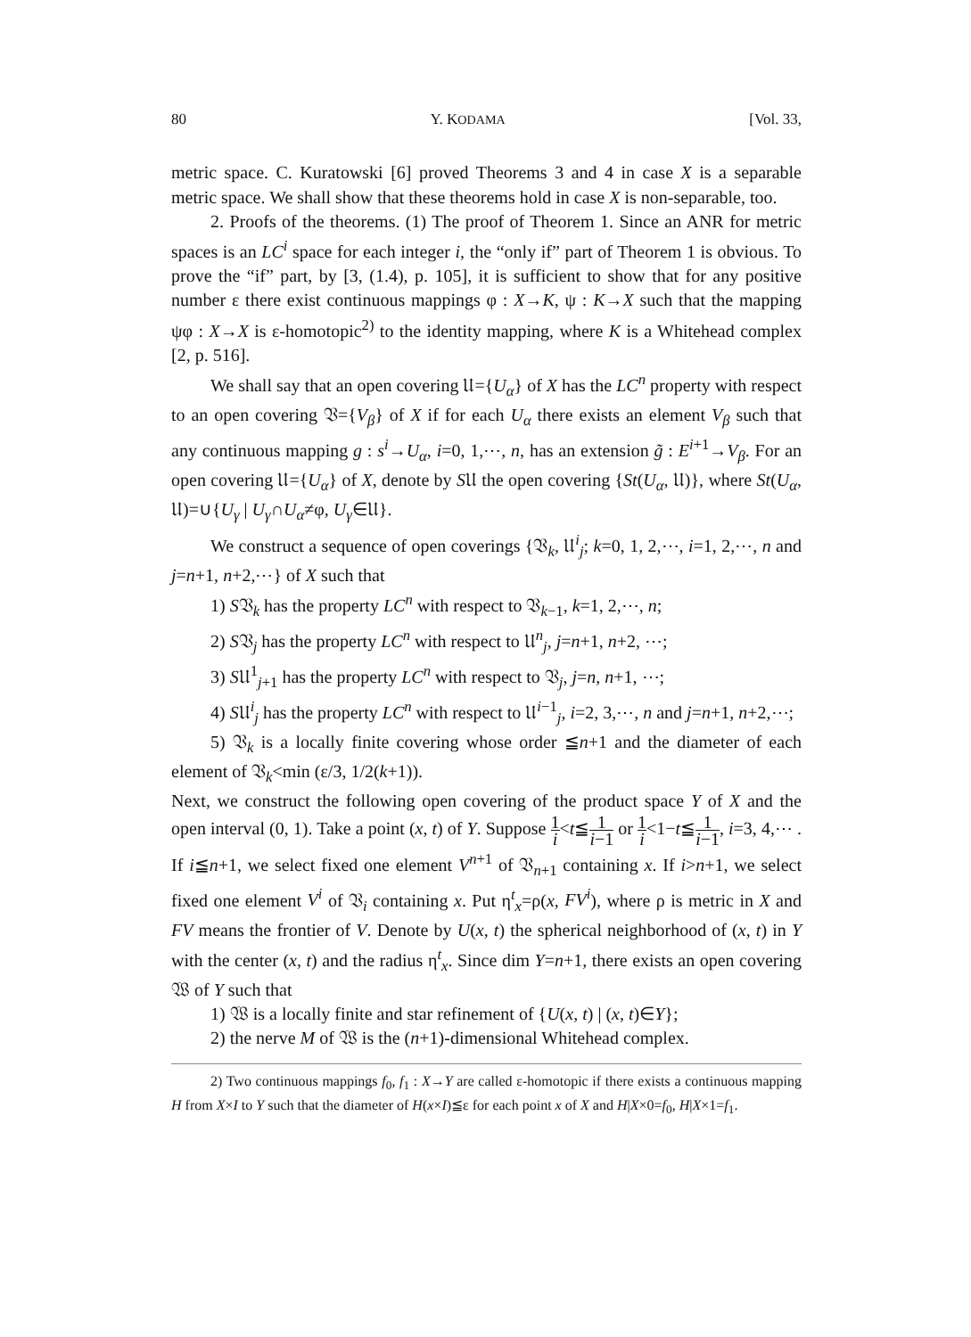80 Y. KODAMA [Vol. 33,
metric space. C. Kuratowski [6] proved Theorems 3 and 4 in case X is a separable metric space. We shall show that these theorems hold in case X is non-separable, too.
2. Proofs of the theorems. (1) The proof of Theorem 1. Since an ANR for metric spaces is an LC<sup>i</sup> space for each integer i, the “only if” part of Theorem 1 is obvious. To prove the “if” part, by [3, (1.4), p. 105], it is sufficient to show that for any positive number ε there exist continuous mappings φ : X→K, ψ : K→X such that the mapping ψφ : X→X is ε-homotopic<sup>2)</sup> to the identity mapping, where K is a Whitehead complex [2, p. 516].
We shall say that an open covering 𝔘={U<sub>α</sub>} of X has the LC<sup>n</sup> property with respect to an open covering 𝔙={V<sub>β</sub>} of X if for each U<sub>α</sub> there exists an element V<sub>β</sub> such that any continuous mapping g : s<sup>i</sup>→U<sub>α</sub>, i=0, 1,⋯, n, has an extension g̃ : E<sup>i+1</sup>→V<sub>β</sub>. For an open covering 𝔘={U<sub>α</sub>} of X, denote by S𝔘 the open covering {St(U<sub>α</sub>, 𝔘)}, where St(U<sub>α</sub>, 𝔘)=∪{U<sub>γ</sub> | U<sub>γ</sub>∩U<sub>α</sub>≠φ, U<sub>γ</sub>∈𝔘}.
We construct a sequence of open coverings {𝔙<sub>k</sub>, 𝔘<sup>i</sup><sub>j</sub>; k=0, 1, 2,⋯, i=1, 2,⋯, n and j=n+1, n+2,⋯} of X such that
1) S𝔙<sub>k</sub> has the property LC<sup>n</sup> with respect to 𝔙<sub>k−1</sub>, k=1, 2,⋯, n;
2) S𝔙<sub>j</sub> has the property LC<sup>n</sup> with respect to 𝔘<sup>n</sup><sub>j</sub>, j=n+1, n+2, ⋯;
3) S𝔘<sup>1</sup><sub>j+1</sub> has the property LC<sup>n</sup> with respect to 𝔙<sub>j</sub>, j=n, n+1, ⋯;
4) S𝔘<sup>i</sup><sub>j</sub> has the property LC<sup>n</sup> with respect to 𝔘<sup>i−1</sup><sub>j</sub>, i=2, 3,⋯, n and j=n+1, n+2,⋯;
5) 𝔙<sub>k</sub> is a locally finite covering whose order ≦n+1 and the diameter of each element of 𝔙<sub>k</sub><min (ε/3, 1/2(k+1)).
Next, we construct the following open covering of the product space Y of X and the open interval (0, 1). Take a point (x, t) of Y. Suppose 1 i<t≦1 i−1 or 1 i<1−t≦1 i−1, i=3, 4,⋯ . If i≦n+1, we select fixed one element V<sup>n+1</sup> of 𝔙<sub>n+1</sub> containing x. If i>n+1, we select fixed one element V<sup>i</sup> of 𝔙<sub>i</sub> containing x. Put η<sup>t</sup><sub>x</sub>=ρ(x, FV<sup>i</sup>), where ρ is metric in X and FV means the frontier of V. Denote by U(x, t) the spherical neighborhood of (x, t) in Y with the center (x, t) and the radius η<sup>t</sup><sub>x</sub>. Since dim Y=n+1, there exists an open covering 𝔚 of Y such that
1) 𝔚 is a locally finite and star refinement of {U(x, t) | (x, t)∈Y};
2) the nerve M of 𝔚 is the (n+1)-dimensional Whitehead complex.
2) Two continuous mappings f<sub>0</sub>, f<sub>1</sub> : X→Y are called ε-homotopic if there exists a continuous mapping H from X×I to Y such that the diameter of H(x×I)≦ε for each point x of X and H|X×0=f<sub>0</sub>, H|X×1=f<sub>1</sub>.